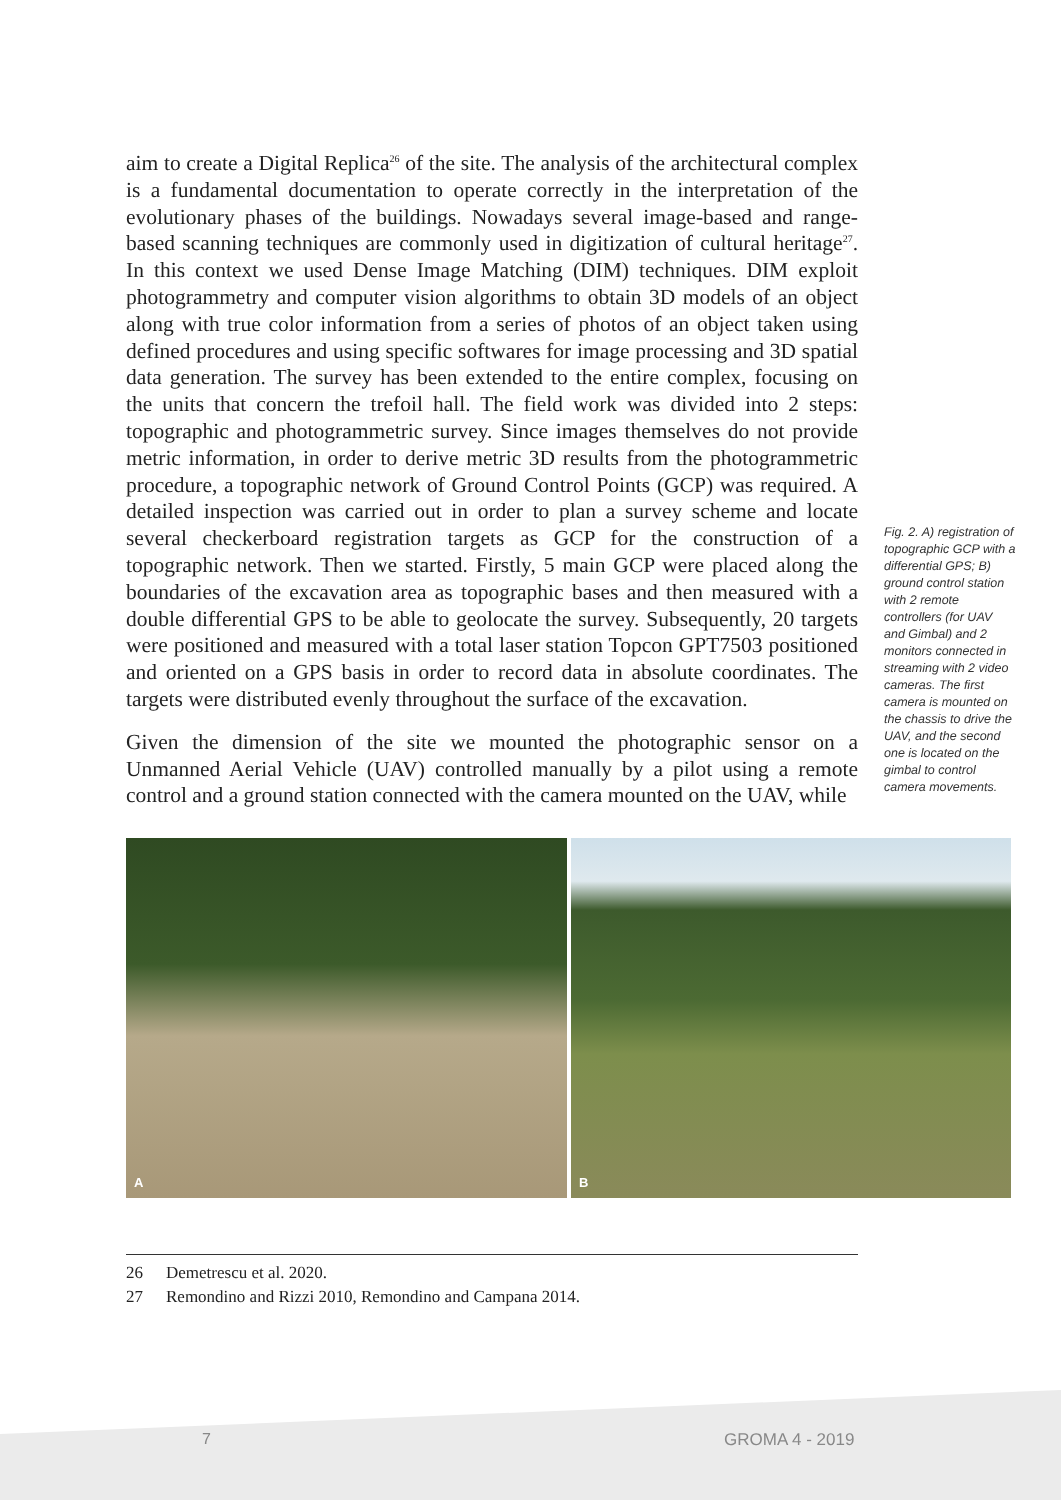aim to create a Digital Replica<sup>26</sup> of the site. The analysis of the architectural complex is a fundamental documentation to operate correctly in the interpretation of the evolutionary phases of the buildings. Nowadays several image-based and range-based scanning techniques are commonly used in digitization of cultural heritage<sup>27</sup>. In this context we used Dense Image Matching (DIM) techniques. DIM exploit photogrammetry and computer vision algorithms to obtain 3D models of an object along with true color information from a series of photos of an object taken using defined procedures and using specific softwares for image processing and 3D spatial data generation. The survey has been extended to the entire complex, focusing on the units that concern the trefoil hall. The field work was divided into 2 steps: topographic and photogrammetric survey. Since images themselves do not provide metric information, in order to derive metric 3D results from the photogrammetric procedure, a topographic network of Ground Control Points (GCP) was required. A detailed inspection was carried out in order to plan a survey scheme and locate several checkerboard registration targets as GCP for the construction of a topographic network. Then we started. Firstly, 5 main GCP were placed along the boundaries of the excavation area as topographic bases and then measured with a double differential GPS to be able to geolocate the survey. Subsequently, 20 targets were positioned and measured with a total laser station Topcon GPT7503 positioned and oriented on a GPS basis in order to record data in absolute coordinates. The targets were distributed evenly throughout the surface of the excavation.
Given the dimension of the site we mounted the photographic sensor on a Unmanned Aerial Vehicle (UAV) controlled manually by a pilot using a remote control and a ground station connected with the camera mounted on the UAV, while
Fig. 2. A) registration of topographic GCP with a differential GPS; B) ground control station with 2 remote controllers (for UAV and Gimbal) and 2 monitors connected in streaming with 2 video cameras. The first camera is mounted on the chassis to drive the UAV, and the second one is located on the gimbal to control camera movements.
A
B
26 Demetrescu et al. 2020.
27 Remondino and Rizzi 2010, Remondino and Campana 2014.
7 GROMA 4 - 2019